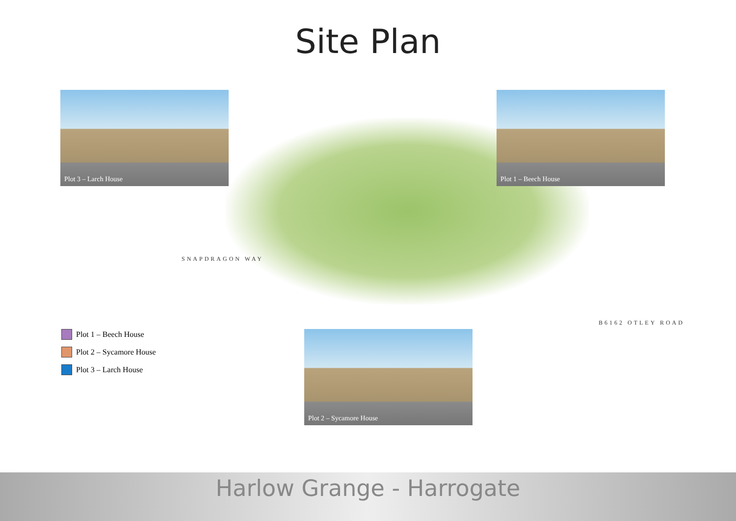Site Plan
SNAPDRAGON WAY
B6162 OTLEY ROAD
Plot 3 – Larch House Plot 1 – Beech House
Plot 2 – Sycamore House
Plot 1 – Beech House
Plot 2 – Sycamore House
Plot 3 – Larch House
Harlow Grange - Harrogate